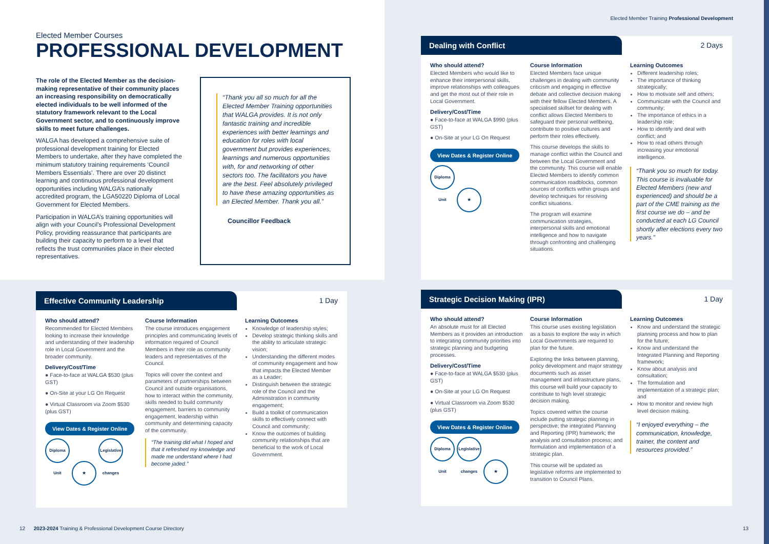Elected Member Courses
PROFESSIONAL DEVELOPMENT
The role of the Elected Member as the decision-making representative of their community places an increasing responsibility on democratically elected individuals to be well informed of the statutory framework relevant to the Local Government sector, and to continuously improve skills to meet future challenges.
WALGA has developed a comprehensive suite of professional development training for Elected Members to undertake, after they have completed the minimum statutory training requirements ‘Council Members Essentials’. There are over 20 distinct learning and continuous professional development opportunities including WALGA’s nationally accredited program, the LGA50220 Diploma of Local Government for Elected Members.
Participation in WALGA’s training opportunities will align with your Council’s Professional Development Policy, providing reassurance that participants are building their capacity to perform to a level that reflects the trust communities place in their elected representatives.
“Thank you all so much for all the Elected Member Training opportunities that WALGA provides. It is not only fantastic training and incredible experiences with better learnings and education for roles with local government but provides experiences, learnings and numerous opportunities with, for and networking of other sectors too. The facilitators you have are the best. Feel absolutely privileged to have these amazing opportunities as an Elected Member. Thank you all.”
Councillor Feedback
Effective Community Leadership
1 Day
Who should attend?
Recommended for Elected Members looking to increase their knowledge and understanding of their leadership role in Local Government and the broader community.
Delivery/Cost/Time
● Face-to-face at WALGA $530 (plus GST)
● On-Site at your LG On Request
● Virtual Classroom via Zoom $530 (plus GST)
View Dates & Register Online
Diploma Unit ★ Legislative changes
Course Information
The course introduces engagement principles and communicating levels of information required of Council Members in their role as community leaders and representatives of the Council.
Topics will cover the context and parameters of partnerships between Council and outside organisations, how to interact within the community, skills needed to build community engagement, barriers to community engagement, leadership within community and determining capacity of the community.
“The training did what I hoped and that it refreshed my knowledge and made me understand where I had become jaded.”
Learning Outcomes
Knowledge of leadership styles;
Develop strategic thinking skills and the ability to articulate strategic vision;
Understanding the different modes of community engagement and how that impacts the Elected Member as a Leader;
Distinguish between the strategic role of the Council and the Administration in community engagement;
Build a toolkit of communication skills to effectively connect with Council and community;
Know the outcomes of building community relationships that are beneficial to the work of Local Government.
12 2023-2024 Training & Professional Development Course Directory
Elected Member Training Professional Development
Dealing with Conflict
2 Days
Who should attend?
Elected Members who would like to enhance their interpersonal skills, improve relationships with colleagues and get the most out of their role in Local Government.
Delivery/Cost/Time
● Face-to-face at WALGA $990 (plus GST)
● On-Site at your LG On Request
View Dates & Register Online
Diploma Unit ★
Course Information
Elected Members face unique challenges in dealing with community criticism and engaging in effective debate and collective decision making with their fellow Elected Members. A specialised skillset for dealing with conflict allows Elected Members to safeguard their personal wellbeing, contribute to positive cultures and perform their roles effectively.
This course develops the skills to manage conflict within the Council and between the Local Government and the community. This course will enable Elected Members to identify common communication roadblocks, common sources of conflicts within groups and develop techniques for resolving conflict situations.
The program will examine communication strategies, interpersonal skills and emotional intelligence and how to navigate through confronting and challenging situations.
Learning Outcomes
Different leadership roles;
The importance of thinking strategically;
How to motivate self and others;
Communicate with the Council and community;
The importance of ethics in a leadership role;
How to identify and deal with conflict; and
How to read others through increasing your emotional intelligence.
“Thank you so much for today. This course is invaluable for Elected Members (new and experienced) and should be a part of the CME training as the first course we do – and be conducted at each LG Council shortly after elections every two years.”
Strategic Decision Making (IPR)
1 Day
Who should attend?
An absolute must for all Elected Members as it provides an introduction to integrating community priorities into strategic planning and budgeting processes.
Delivery/Cost/Time
● Face-to-face at WALGA $530 (plus GST)
● On-Site at your LG On Request
● Virtual Classroom via Zoom $530 (plus GST)
View Dates & Register Online
Diploma Unit Legislative changes ★
Course Information
This course uses existing legislation as a basis to explore the way in which Local Governments are required to plan for the future.
Exploring the links between planning, policy development and major strategy documents such as asset management and infrastructure plans, this course will build your capacity to contribute to high level strategic decision making.
Topics covered within the course include putting strategic planning in perspective; the integrated Planning and Reporting (IPR) framework; the analysis and consultation process; and formulation and implementation of a strategic plan.
This course will be updated as legislative reforms are implemented to transition to Council Plans.
Learning Outcomes
Know and understand the strategic planning process and how to plan for the future;
Know and understand the Integrated Planning and Reporting framework;
Know about analysis and consultation;
The formulation and implementation of a strategic plan; and
How to monitor and review high level decision making.
“I enjoyed everything – the communication, knowledge, trainer, the content and resources provided.”
13